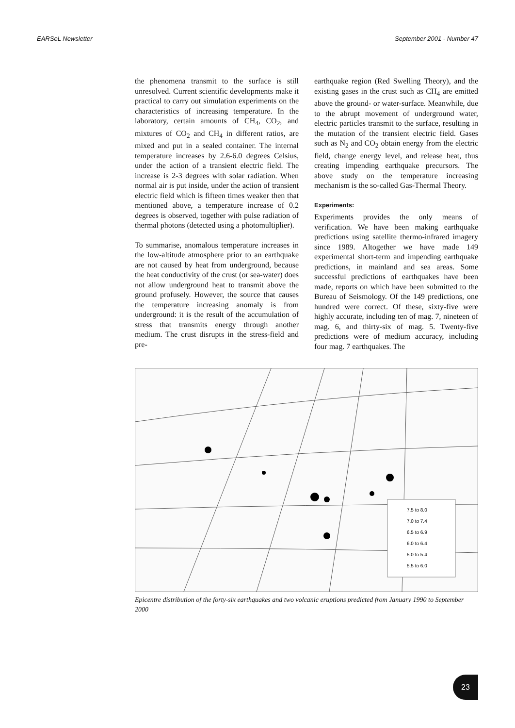EARSeL Newsletter September 2001 - Number 47
the phenomena transmit to the surface is still unresolved. Current scientific developments make it practical to carry out simulation experiments on the characteristics of increasing temperature. In the laboratory, certain amounts of CH<sub>4</sub>, CO<sub>2</sub>, and mixtures of CO<sub>2</sub> and CH<sub>4</sub> in different ratios, are mixed and put in a sealed container. The internal temperature increases by 2.6-6.0 degrees Celsius, under the action of a transient electric field. The increase is 2-3 degrees with solar radiation. When normal air is put inside, under the action of transient electric field which is fifteen times weaker then that mentioned above, a temperature increase of 0.2 degrees is observed, together with pulse radiation of thermal photons (detected using a photomultiplier).
To summarise, anomalous temperature increases in the low-altitude atmosphere prior to an earthquake are not caused by heat from underground, because the heat conductivity of the crust (or sea-water) does not allow underground heat to transmit above the ground profusely. However, the source that causes the temperature increasing anomaly is from underground: it is the result of the accumulation of stress that transmits energy through another medium. The crust disrupts in the stress-field and pre-
earthquake region (Red Swelling Theory), and the existing gases in the crust such as CH<sub>4</sub> are emitted above the ground- or water-surface. Meanwhile, due to the abrupt movement of underground water, electric particles transmit to the surface, resulting in the mutation of the transient electric field. Gases such as N<sub>2</sub> and CO<sub>2</sub> obtain energy from the electric field, change energy level, and release heat, thus creating impending earthquake precursors. The above study on the temperature increasing mechanism is the so-called Gas-Thermal Theory.
Experiments:
Experiments provides the only means of verification. We have been making earthquake predictions using satellite thermo-infrared imagery since 1989. Altogether we have made 149 experimental short-term and impending earthquake predictions, in mainland and sea areas. Some successful predictions of earthquakes have been made, reports on which have been submitted to the Bureau of Seismology. Of the 149 predictions, one hundred were correct. Of these, sixty-five were highly accurate, including ten of mag. 7, nineteen of mag. 6, and thirty-six of mag. 5. Twenty-five predictions were of medium accuracy, including four mag. 7 earthquakes. The
7.5 to 8.0
7.0 to 7.4
6.5 to 6.9
6.0 to 6.4
5.0 to 5.4
5.5 to 6.0
Epicentre distribution of the forty-six earthquakes and two volcanic eruptions predicted from January 1990 to September 2000
23